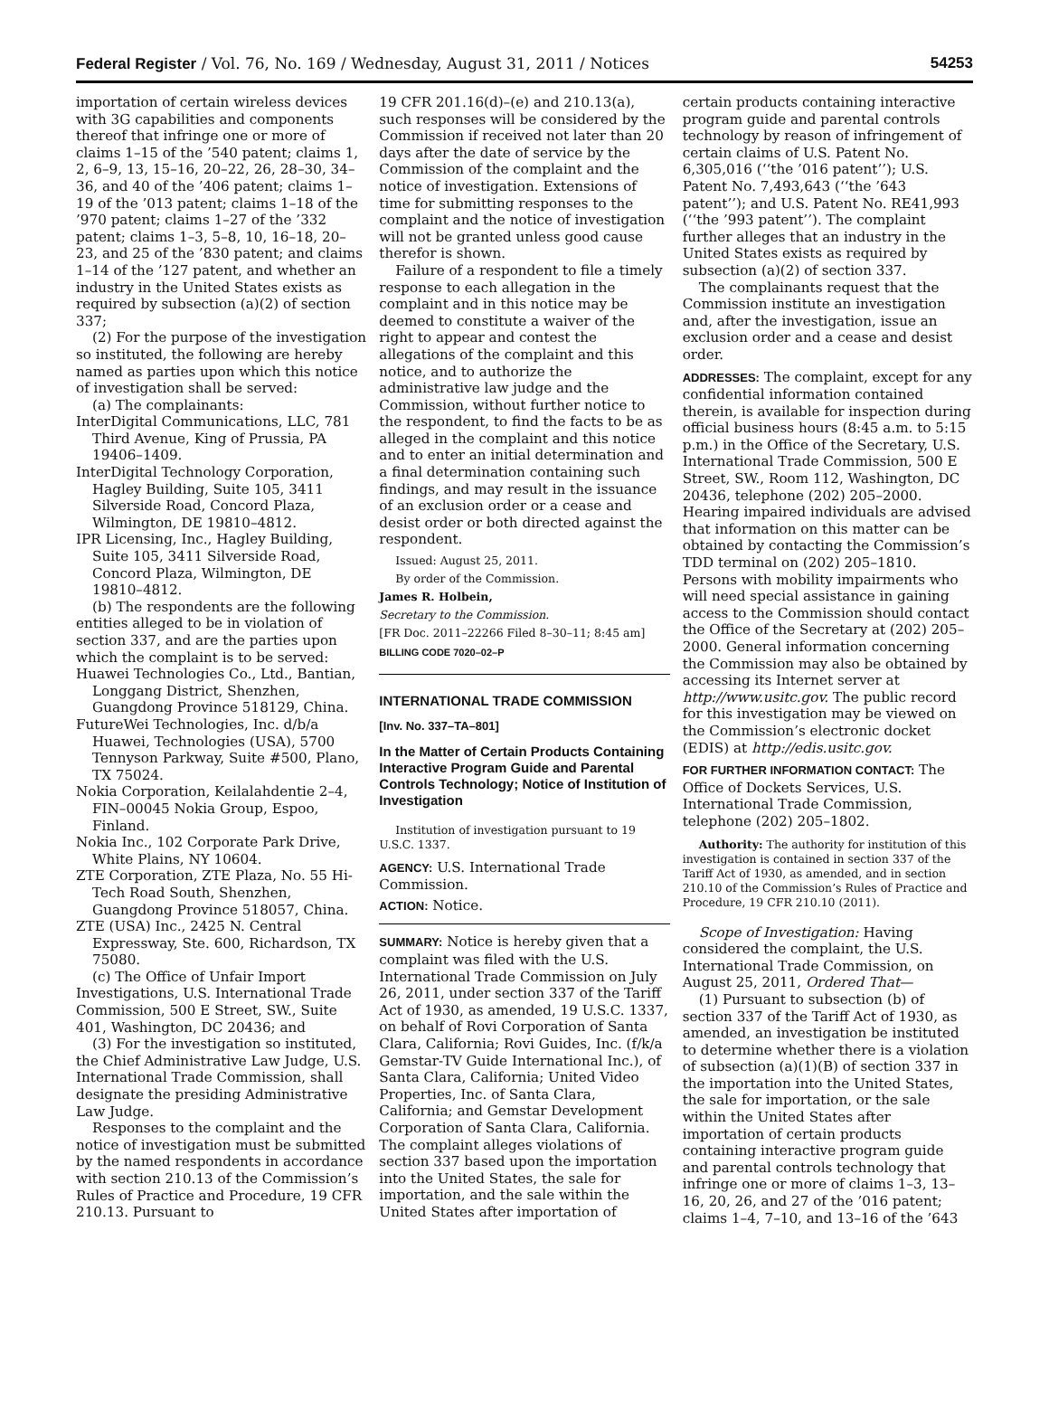Federal Register / Vol. 76, No. 169 / Wednesday, August 31, 2011 / Notices 54253
importation of certain wireless devices with 3G capabilities and components thereof that infringe one or more of claims 1–15 of the ’540 patent; claims 1, 2, 6–9, 13, 15–16, 20–22, 26, 28–30, 34–36, and 40 of the ’406 patent; claims 1–19 of the ’013 patent; claims 1–18 of the ’970 patent; claims 1–27 of the ’332 patent; claims 1–3, 5–8, 10, 16–18, 20–23, and 25 of the ’830 patent; and claims 1–14 of the ’127 patent, and whether an industry in the United States exists as required by subsection (a)(2) of section 337;
(2) For the purpose of the investigation so instituted, the following are hereby named as parties upon which this notice of investigation shall be served:
(a) The complainants:
InterDigital Communications, LLC, 781 Third Avenue, King of Prussia, PA 19406–1409.
InterDigital Technology Corporation, Hagley Building, Suite 105, 3411 Silverside Road, Concord Plaza, Wilmington, DE 19810–4812.
IPR Licensing, Inc., Hagley Building, Suite 105, 3411 Silverside Road, Concord Plaza, Wilmington, DE 19810–4812.
(b) The respondents are the following entities alleged to be in violation of section 337, and are the parties upon which the complaint is to be served:
Huawei Technologies Co., Ltd., Bantian, Longgang District, Shenzhen, Guangdong Province 518129, China.
FutureWei Technologies, Inc. d/b/a Huawei, Technologies (USA), 5700 Tennyson Parkway, Suite #500, Plano, TX 75024.
Nokia Corporation, Keilalahdentie 2–4, FIN–00045 Nokia Group, Espoo, Finland.
Nokia Inc., 102 Corporate Park Drive, White Plains, NY 10604.
ZTE Corporation, ZTE Plaza, No. 55 Hi-Tech Road South, Shenzhen, Guangdong Province 518057, China.
ZTE (USA) Inc., 2425 N. Central Expressway, Ste. 600, Richardson, TX 75080.
(c) The Office of Unfair Import Investigations, U.S. International Trade Commission, 500 E Street, SW., Suite 401, Washington, DC 20436; and
(3) For the investigation so instituted, the Chief Administrative Law Judge, U.S. International Trade Commission, shall designate the presiding Administrative Law Judge.
Responses to the complaint and the notice of investigation must be submitted by the named respondents in accordance with section 210.13 of the Commission’s Rules of Practice and Procedure, 19 CFR 210.13. Pursuant to
19 CFR 201.16(d)–(e) and 210.13(a), such responses will be considered by the Commission if received not later than 20 days after the date of service by the Commission of the complaint and the notice of investigation. Extensions of time for submitting responses to the complaint and the notice of investigation will not be granted unless good cause therefor is shown.
Failure of a respondent to file a timely response to each allegation in the complaint and in this notice may be deemed to constitute a waiver of the right to appear and contest the allegations of the complaint and this notice, and to authorize the administrative law judge and the Commission, without further notice to the respondent, to find the facts to be as alleged in the complaint and this notice and to enter an initial determination and a final determination containing such findings, and may result in the issuance of an exclusion order or a cease and desist order or both directed against the respondent.
Issued: August 25, 2011.
By order of the Commission.
James R. Holbein,
Secretary to the Commission.
[FR Doc. 2011–22266 Filed 8–30–11; 8:45 am]
BILLING CODE 7020–02–P
INTERNATIONAL TRADE COMMISSION
[Inv. No. 337–TA–801]
In the Matter of Certain Products Containing Interactive Program Guide and Parental Controls Technology; Notice of Institution of Investigation
Institution of investigation pursuant to 19 U.S.C. 1337.
AGENCY: U.S. International Trade Commission.
ACTION: Notice.
SUMMARY: Notice is hereby given that a complaint was filed with the U.S. International Trade Commission on July 26, 2011, under section 337 of the Tariff Act of 1930, as amended, 19 U.S.C. 1337, on behalf of Rovi Corporation of Santa Clara, California; Rovi Guides, Inc. (f/k/a Gemstar-TV Guide International Inc.), of Santa Clara, California; United Video Properties, Inc. of Santa Clara, California; and Gemstar Development Corporation of Santa Clara, California. The complaint alleges violations of section 337 based upon the importation into the United States, the sale for importation, and the sale within the United States after importation of
certain products containing interactive program guide and parental controls technology by reason of infringement of certain claims of U.S. Patent No. 6,305,016 (‘‘the ’016 patent’’); U.S. Patent No. 7,493,643 (‘‘the ’643 patent’’); and U.S. Patent No. RE41,993 (‘‘the ’993 patent’’). The complaint further alleges that an industry in the United States exists as required by subsection (a)(2) of section 337.
The complainants request that the Commission institute an investigation and, after the investigation, issue an exclusion order and a cease and desist order.
ADDRESSES: The complaint, except for any confidential information contained therein, is available for inspection during official business hours (8:45 a.m. to 5:15 p.m.) in the Office of the Secretary, U.S. International Trade Commission, 500 E Street, SW., Room 112, Washington, DC 20436, telephone (202) 205–2000. Hearing impaired individuals are advised that information on this matter can be obtained by contacting the Commission’s TDD terminal on (202) 205–1810. Persons with mobility impairments who will need special assistance in gaining access to the Commission should contact the Office of the Secretary at (202) 205–2000. General information concerning the Commission may also be obtained by accessing its Internet server at http://www.usitc.gov. The public record for this investigation may be viewed on the Commission’s electronic docket (EDIS) at http://edis.usitc.gov.
FOR FURTHER INFORMATION CONTACT: The Office of Dockets Services, U.S. International Trade Commission, telephone (202) 205–1802.
Authority: The authority for institution of this investigation is contained in section 337 of the Tariff Act of 1930, as amended, and in section 210.10 of the Commission’s Rules of Practice and Procedure, 19 CFR 210.10 (2011).
Scope of Investigation: Having considered the complaint, the U.S. International Trade Commission, on August 25, 2011, Ordered That—
(1) Pursuant to subsection (b) of section 337 of the Tariff Act of 1930, as amended, an investigation be instituted to determine whether there is a violation of subsection (a)(1)(B) of section 337 in the importation into the United States, the sale for importation, or the sale within the United States after importation of certain products containing interactive program guide and parental controls technology that infringe one or more of claims 1–3, 13–16, 20, 26, and 27 of the ’016 patent; claims 1–4, 7–10, and 13–16 of the ’643